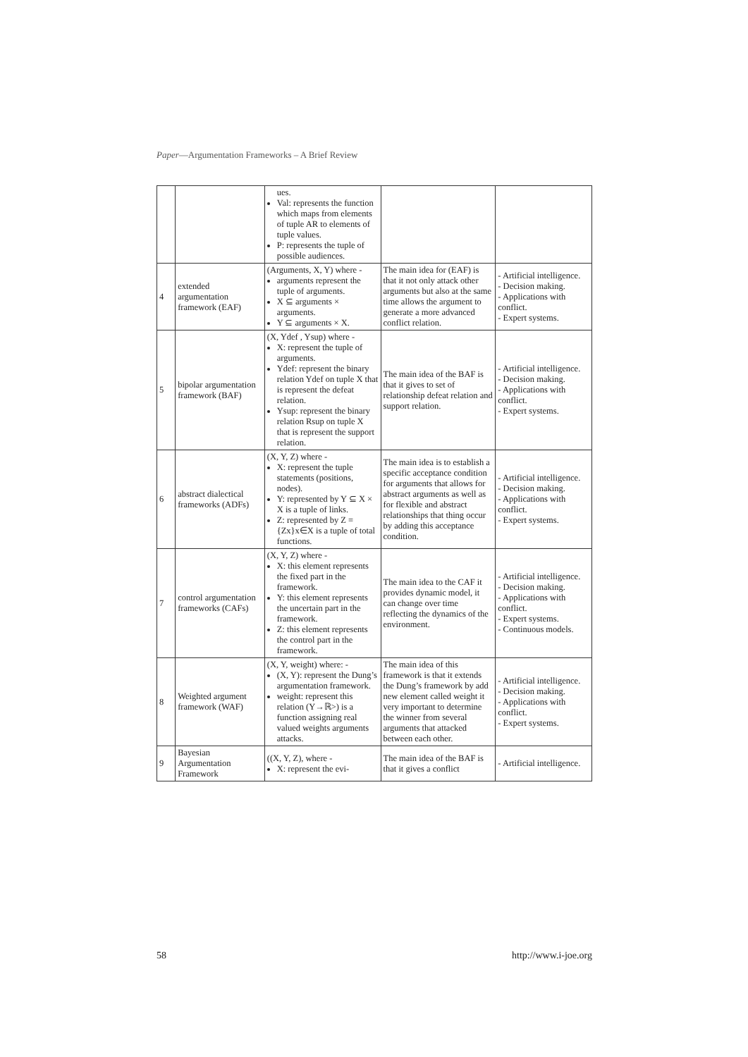Paper—Argumentation Frameworks – A Brief Review
| | | ues. Val: represents the function which maps from elements of tuple AR to elements of tuple values. P: represents the tuple of possible audiences. | | |
| 4 | extended argumentation framework (EAF) | (Arguments, X, Y) where - arguments represent the tuple of arguments. X ⊆ arguments × arguments. Y ⊆ arguments × X. | The main idea for (EAF) is that it not only attack other arguments but also at the same time allows the argument to generate a more advanced conflict relation. | - Artificial intelligence. - Decision making. - Applications with conflict. - Expert systems. |
| 5 | bipolar argumentation framework (BAF) | (X, Ydef , Ysup) where - X: represent the tuple of arguments. Ydef: represent the binary relation Ydef on tuple X that is represent the defeat relation. Ysup: represent the binary relation Rsup on tuple X that is represent the support relation. | The main idea of the BAF is that it gives to set of relationship defeat relation and support relation. | - Artificial intelligence. - Decision making. - Applications with conflict. - Expert systems. |
| 6 | abstract dialectical frameworks (ADFs) | (X, Y, Z) where - X: represent the tuple statements (positions, nodes). Y: represented by Y ⊆ X × X is a tuple of links. Z: represented by Z = {Zx}x∈X is a tuple of total functions. | The main idea is to establish a specific acceptance condition for arguments that allows for abstract arguments as well as for flexible and abstract relationships that thing occur by adding this acceptance condition. | - Artificial intelligence. - Decision making. - Applications with conflict. - Expert systems. |
| 7 | control argumentation frameworks (CAFs) | (X, Y, Z) where - X: this element represents the fixed part in the framework. Y: this element represents the uncertain part in the framework. Z: this element represents the control part in the framework. | The main idea to the CAF it provides dynamic model, it can change over time reflecting the dynamics of the environment. | - Artificial intelligence. - Decision making. - Applications with conflict. - Expert systems. - Continuous models. |
| 8 | Weighted argument framework (WAF) | (X, Y, weight) where: - (X, Y): represent the Dung’s argumentation framework. weight: represent this relation (Y→ℝ>) is a function assigning real valued weights arguments attacks. | The main idea of this framework is that it extends the Dung’s framework by add new element called weight it very important to determine the winner from several arguments that attacked between each other. | - Artificial intelligence. - Decision making. - Applications with conflict. - Expert systems. |
| 9 | Bayesian Argumentation Framework | ((X, Y, Z), where - X: represent the evi- | The main idea of the BAF is that it gives a conflict | - Artificial intelligence. |
58 http://www.i-joe.org